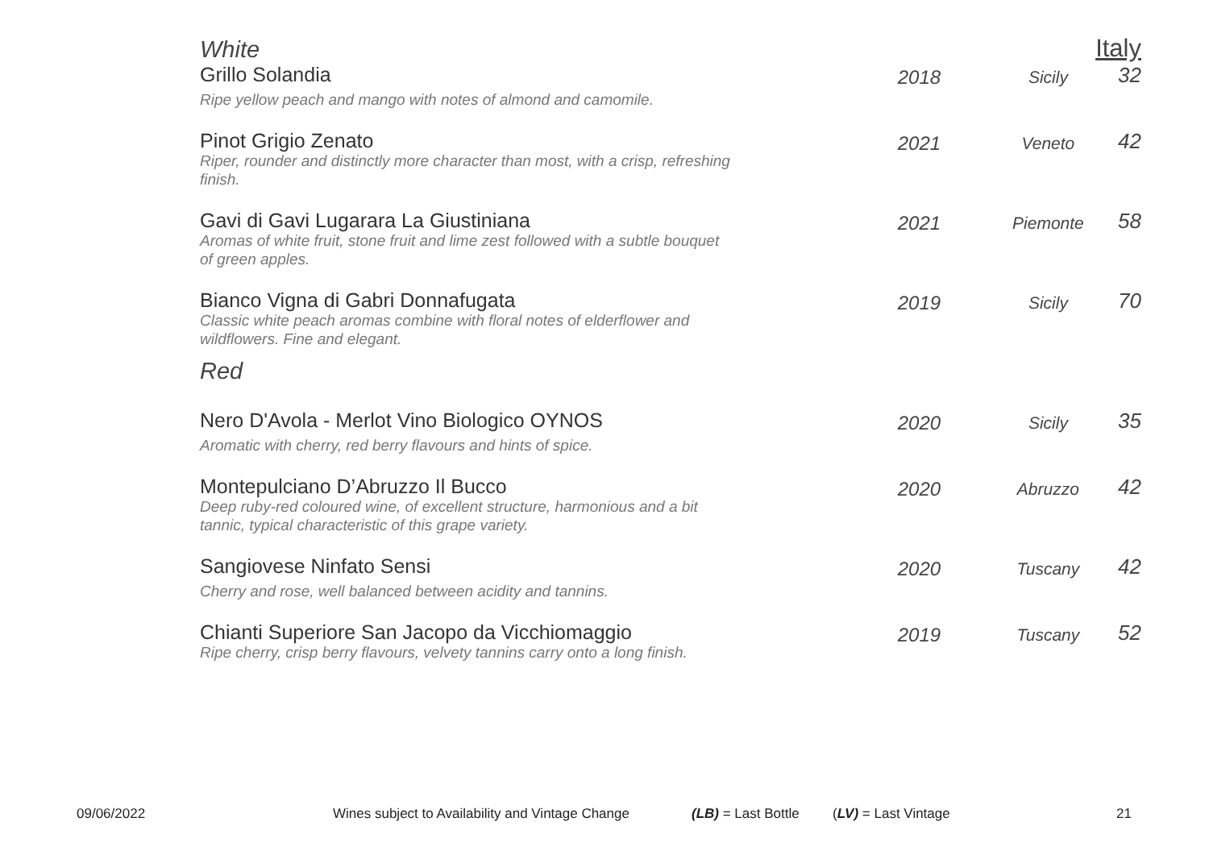White Italy
| Grillo Solandia Ripe yellow peach and mango with notes of almond and camomile. | 2018 | Sicily | 32 |
| Pinot Grigio Zenato Riper, rounder and distinctly more character than most, with a crisp, refreshing finish. | 2021 | Veneto | 42 |
| Gavi di Gavi Lugarara La Giustiniana Aromas of white fruit, stone fruit and lime zest followed with a subtle bouquet of green apples. | 2021 | Piemonte | 58 |
| Bianco Vigna di Gabri Donnafugata Classic white peach aromas combine with floral notes of elderflower and wildflowers. Fine and elegant. | 2019 | Sicily | 70 |
| Red | | | |
| Nero D'Avola - Merlot Vino Biologico OYNOS Aromatic with cherry, red berry flavours and hints of spice. | 2020 | Sicily | 35 |
| Montepulciano D’Abruzzo Il Bucco Deep ruby-red coloured wine, of excellent structure, harmonious and a bit tannic, typical characteristic of this grape variety. | 2020 | Abruzzo | 42 |
| Sangiovese Ninfato Sensi Cherry and rose, well balanced between acidity and tannins. | 2020 | Tuscany | 42 |
| Chianti Superiore San Jacopo da Vicchiomaggio Ripe cherry, crisp berry flavours, velvety tannins carry onto a long finish. | 2019 | Tuscany | 52 |
09/06/2022 Wines subject to Availability and Vintage Change (LB) = Last Bottle (LV) = Last Vintage 21